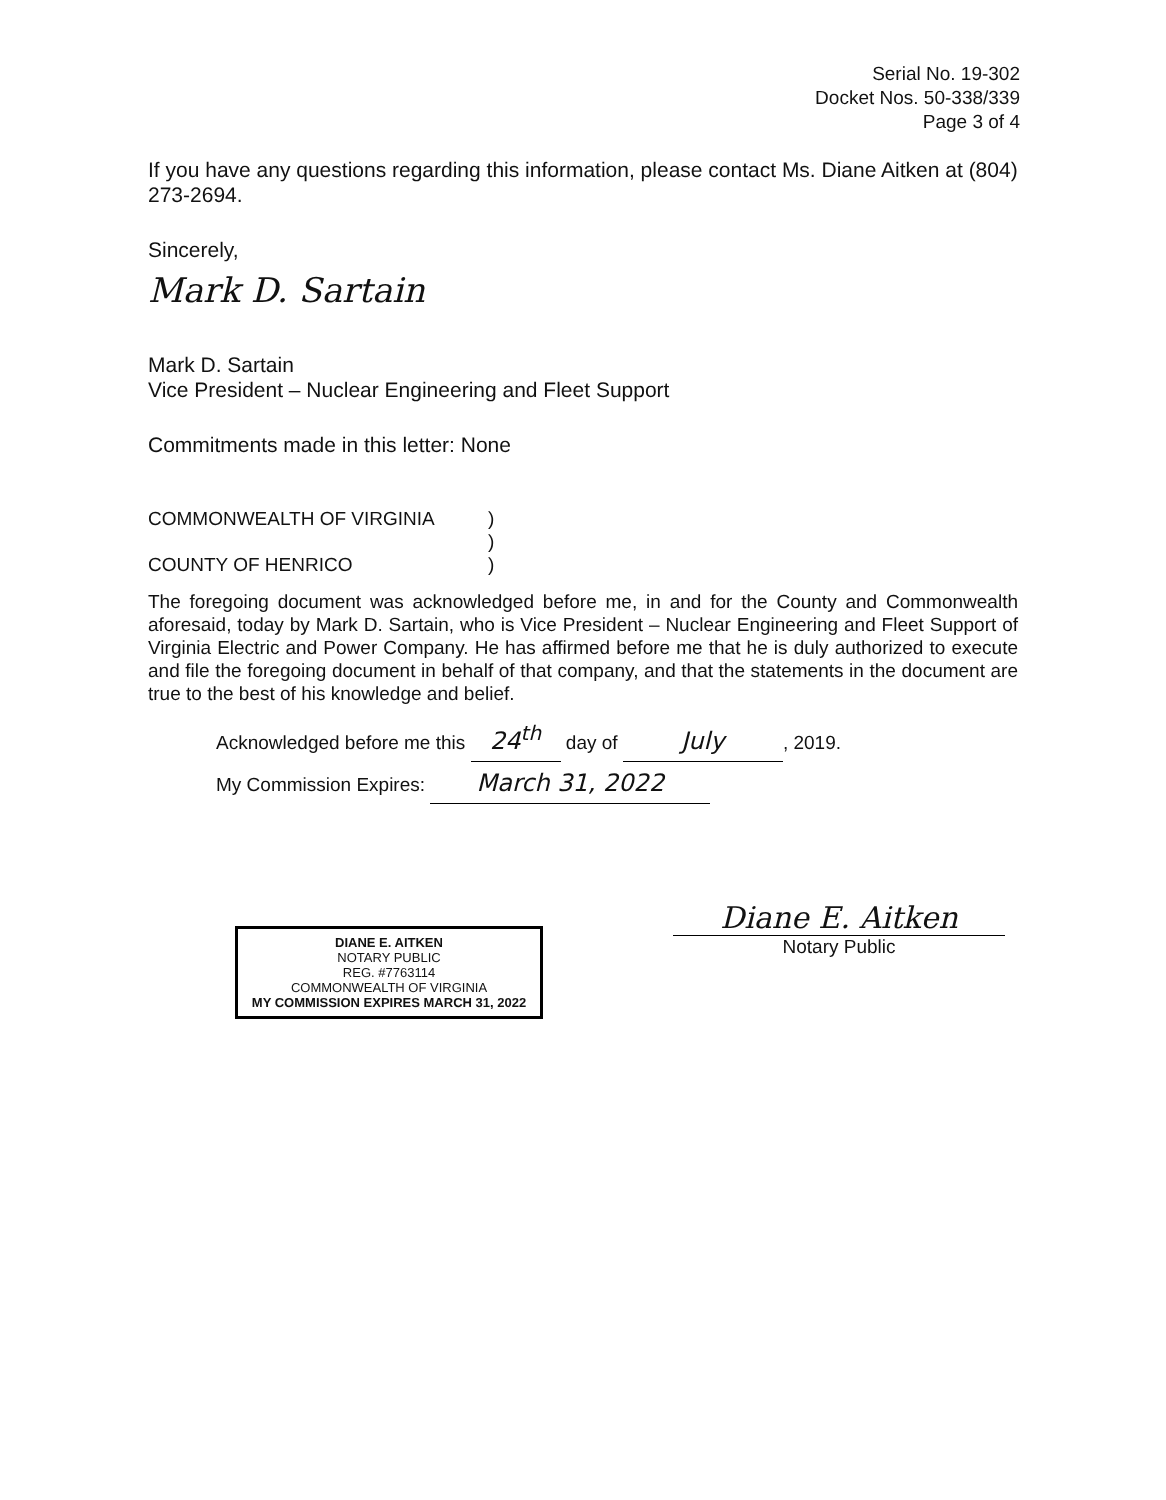Serial No. 19-302
Docket Nos. 50-338/339
Page 3 of 4
If you have any questions regarding this information, please contact Ms. Diane Aitken at (804) 273-2694.
Sincerely,
Mark D. Sartain
Mark D. Sartain
Vice President – Nuclear Engineering and Fleet Support
Commitments made in this letter: None
COMMONWEALTH OF VIRGINIA
COUNTY OF HENRICO
)
)
)
The foregoing document was acknowledged before me, in and for the County and Commonwealth aforesaid, today by Mark D. Sartain, who is Vice President – Nuclear Engineering and Fleet Support of Virginia Electric and Power Company. He has affirmed before me that he is duly authorized to execute and file the foregoing document in behalf of that company, and that the statements in the document are true to the best of his knowledge and belief.
Acknowledged before me this 24<sup>th</sup> day of July, 2019.
My Commission Expires: March 31, 2022
DIANE E. AITKEN
NOTARY PUBLIC
REG. #7763114
COMMONWEALTH OF VIRGINIA
MY COMMISSION EXPIRES MARCH 31, 2022
Diane E. Aitken
Notary Public